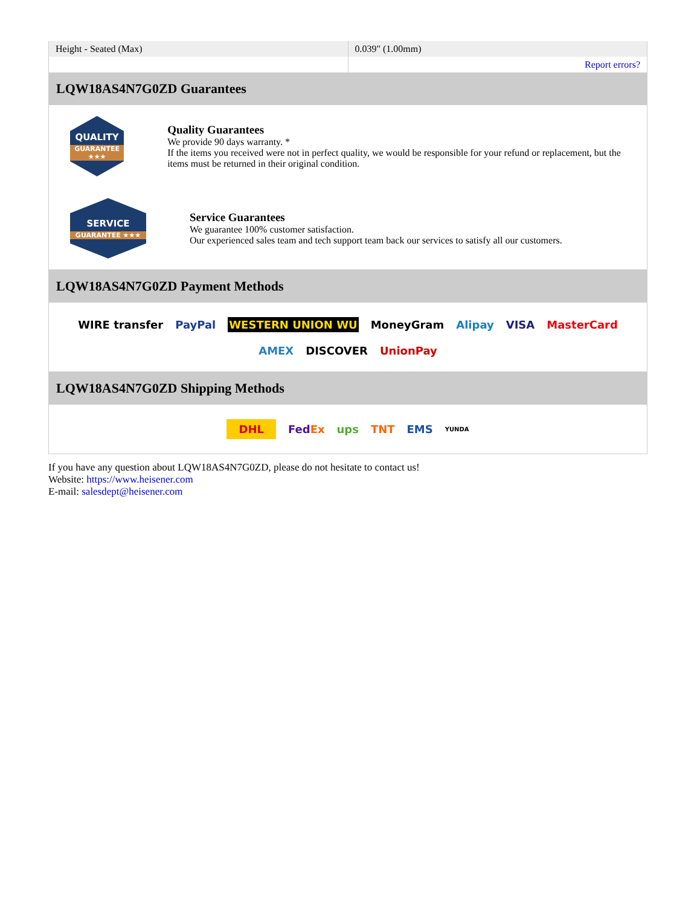| Height - Seated (Max) | 0.039" (1.00mm) |
| | Report errors? |
LQW18AS4N7G0ZD Guarantees
QUALITY
GUARANTEE ★★★
Quality Guarantees
We provide 90 days warranty. *
If the items you received were not in perfect quality, we would be responsible for your refund or replacement, but the items must be returned in their original condition.
SERVICE
GUARANTEE ★★★
Service Guarantees
We guarantee 100% customer satisfaction.
Our experienced sales team and tech support team back our services to satisfy all our customers.
LQW18AS4N7G0ZD Payment Methods
WIRE transfer PayPal WESTERN UNION WU MoneyGram Alipay VISA MasterCard AMEX DISCOVER UnionPay
LQW18AS4N7G0ZD Shipping Methods
DHL FedEx ups TNT EMS YUNDA
If you have any question about LQW18AS4N7G0ZD, please do not hesitate to contact us!
Website: https://www.heisener.com
E-mail: salesdept@heisener.com